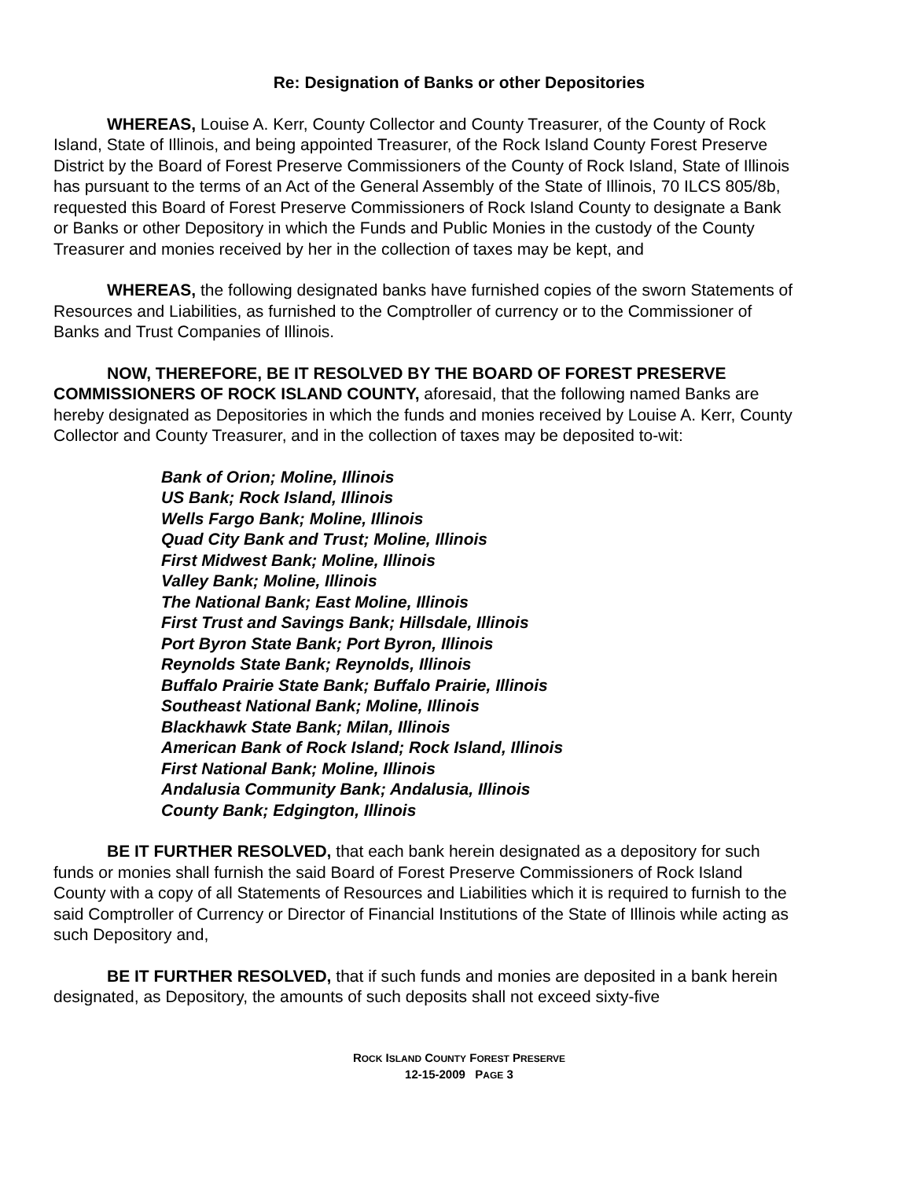Re: Designation of Banks or other Depositories
WHEREAS, Louise A. Kerr, County Collector and County Treasurer, of the County of Rock Island, State of Illinois, and being appointed Treasurer, of the Rock Island County Forest Preserve District by the Board of Forest Preserve Commissioners of the County of Rock Island, State of Illinois has pursuant to the terms of an Act of the General Assembly of the State of Illinois, 70 ILCS 805/8b, requested this Board of Forest Preserve Commissioners of Rock Island County to designate a Bank or Banks or other Depository in which the Funds and Public Monies in the custody of the County Treasurer and monies received by her in the collection of taxes may be kept, and
WHEREAS, the following designated banks have furnished copies of the sworn Statements of Resources and Liabilities, as furnished to the Comptroller of currency or to the Commissioner of Banks and Trust Companies of Illinois.
NOW, THEREFORE, BE IT RESOLVED BY THE BOARD OF FOREST PRESERVE COMMISSIONERS OF ROCK ISLAND COUNTY, aforesaid, that the following named Banks are hereby designated as Depositories in which the funds and monies received by Louise A. Kerr, County Collector and County Treasurer, and in the collection of taxes may be deposited to-wit:
Bank of Orion; Moline, Illinois
US Bank; Rock Island, Illinois
Wells Fargo Bank; Moline, Illinois
Quad City Bank and Trust; Moline, Illinois
First Midwest Bank; Moline, Illinois
Valley Bank; Moline, Illinois
The National Bank; East Moline, Illinois
First Trust and Savings Bank; Hillsdale, Illinois
Port Byron State Bank; Port Byron, Illinois
Reynolds State Bank; Reynolds, Illinois
Buffalo Prairie State Bank; Buffalo Prairie, Illinois
Southeast National Bank; Moline, Illinois
Blackhawk State Bank; Milan, Illinois
American Bank of Rock Island; Rock Island, Illinois
First National Bank; Moline, Illinois
Andalusia Community Bank; Andalusia, Illinois
County Bank; Edgington, Illinois
BE IT FURTHER RESOLVED, that each bank herein designated as a depository for such funds or monies shall furnish the said Board of Forest Preserve Commissioners of Rock Island County with a copy of all Statements of Resources and Liabilities which it is required to furnish to the said Comptroller of Currency or Director of Financial Institutions of the State of Illinois while acting as such Depository and,
BE IT FURTHER RESOLVED, that if such funds and monies are deposited in a bank herein designated, as Depository, the amounts of such deposits shall not exceed sixty-five
ROCK ISLAND COUNTY FOREST PRESERVE
12-15-2009 PAGE 3